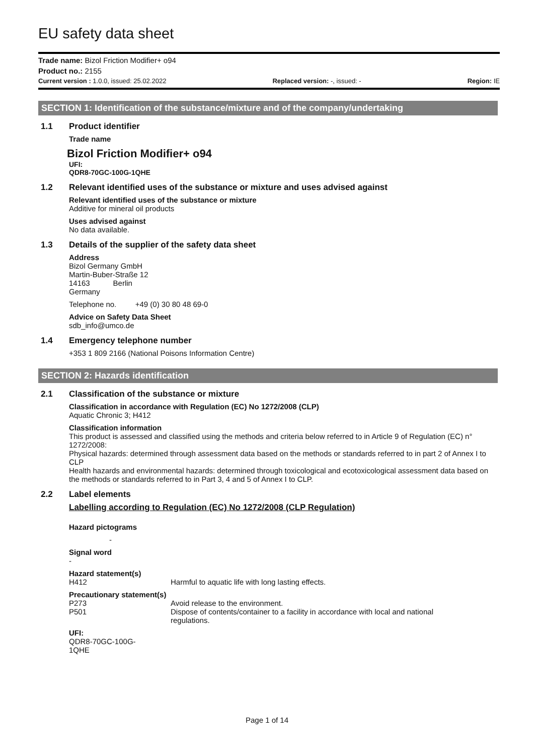EU safety data sheet
Trade name: Bizol Friction Modifier+ o94
Product no.: 2155
Current version : 1.0.0, issued: 25.02.2022 Replaced version: -, issued: - Region: IE
SECTION 1: Identification of the substance/mixture and of the company/undertaking
1.1 Product identifier
Trade name
Bizol Friction Modifier+ o94
UFI:
QDR8-70GC-100G-1QHE
1.2 Relevant identified uses of the substance or mixture and uses advised against
Relevant identified uses of the substance or mixture
Additive for mineral oil products
Uses advised against
No data available.
1.3 Details of the supplier of the safety data sheet
Address
Bizol Germany GmbH
Martin-Buber-Straße 12
14163 Berlin
Germany
Telephone no. +49 (0) 30 80 48 69-0
Advice on Safety Data Sheet
sdb_info@umco.de
1.4 Emergency telephone number
+353 1 809 2166 (National Poisons Information Centre)
SECTION 2: Hazards identification
2.1 Classification of the substance or mixture
Classification in accordance with Regulation (EC) No 1272/2008 (CLP)
Aquatic Chronic 3; H412
Classification information
This product is assessed and classified using the methods and criteria below referred to in Article 9 of Regulation (EC) n° 1272/2008:
Physical hazards: determined through assessment data based on the methods or standards referred to in part 2 of Annex I to CLP
Health hazards and environmental hazards: determined through toxicological and ecotoxicological assessment data based on the methods or standards referred to in Part 3, 4 and 5 of Annex I to CLP.
2.2 Label elements
Labelling according to Regulation (EC) No 1272/2008 (CLP Regulation)
Hazard pictograms
-
Signal word
-
Hazard statement(s)
H412 Harmful to aquatic life with long lasting effects.
Precautionary statement(s)
P273 Avoid release to the environment.
P501 Dispose of contents/container to a facility in accordance with local and national
regulations.
UFI:
QDR8-70GC-100G-
1QHE
Page 1 of 14